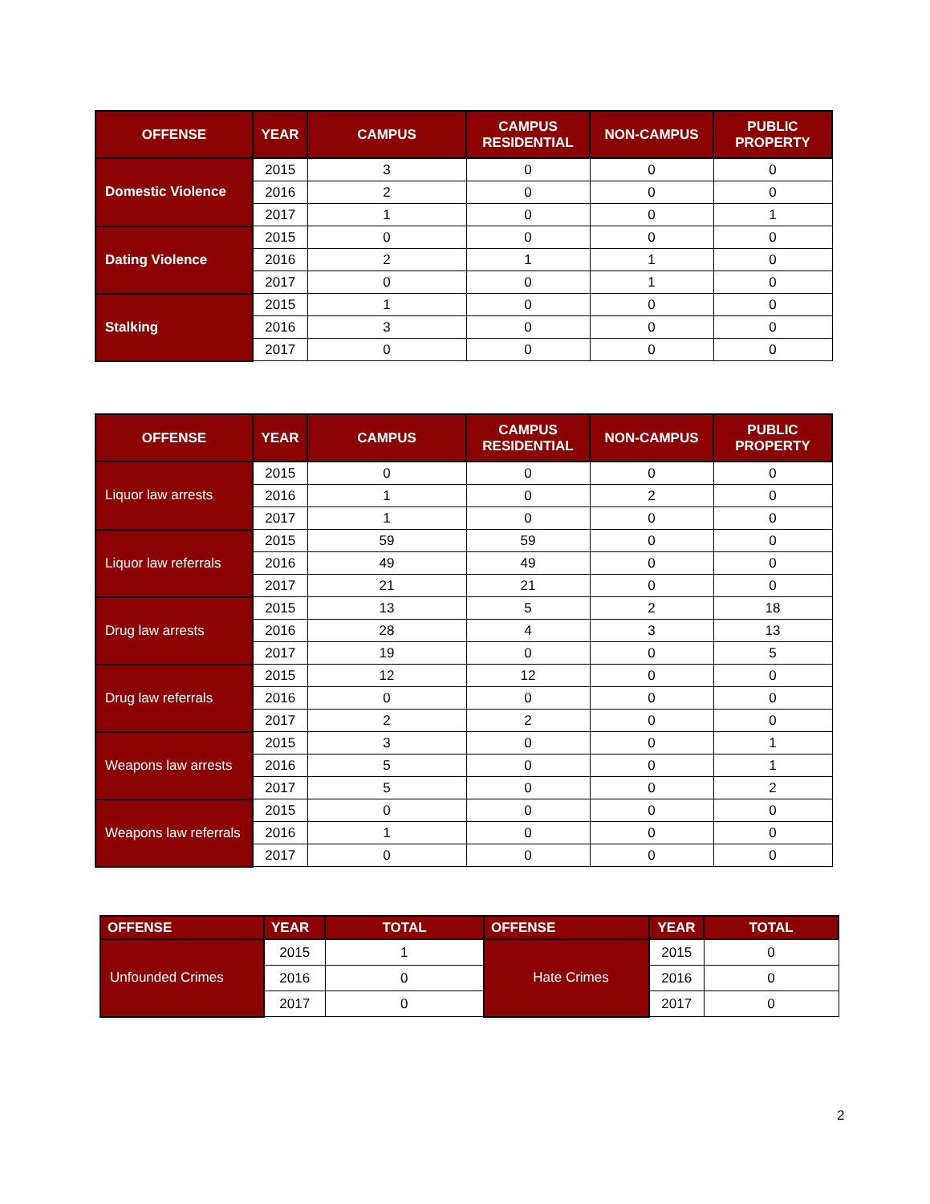| OFFENSE | YEAR | CAMPUS | CAMPUS RESIDENTIAL | NON-CAMPUS | PUBLIC PROPERTY |
| --- | --- | --- | --- | --- | --- |
| Domestic Violence | 2015 | 3 | 0 | 0 | 0 |
| | 2016 | 2 | 0 | 0 | 0 |
| | 2017 | 1 | 0 | 0 | 1 |
| Dating Violence | 2015 | 0 | 0 | 0 | 0 |
| | 2016 | 2 | 1 | 1 | 0 |
| | 2017 | 0 | 0 | 1 | 0 |
| Stalking | 2015 | 1 | 0 | 0 | 0 |
| | 2016 | 3 | 0 | 0 | 0 |
| | 2017 | 0 | 0 | 0 | 0 |
| OFFENSE | YEAR | CAMPUS | CAMPUS RESIDENTIAL | NON-CAMPUS | PUBLIC PROPERTY |
| --- | --- | --- | --- | --- | --- |
| Liquor law arrests | 2015 | 0 | 0 | 0 | 0 |
| | 2016 | 1 | 0 | 2 | 0 |
| | 2017 | 1 | 0 | 0 | 0 |
| Liquor law referrals | 2015 | 59 | 59 | 0 | 0 |
| | 2016 | 49 | 49 | 0 | 0 |
| | 2017 | 21 | 21 | 0 | 0 |
| Drug law arrests | 2015 | 13 | 5 | 2 | 18 |
| | 2016 | 28 | 4 | 3 | 13 |
| | 2017 | 19 | 0 | 0 | 5 |
| Drug law referrals | 2015 | 12 | 12 | 0 | 0 |
| | 2016 | 0 | 0 | 0 | 0 |
| | 2017 | 2 | 2 | 0 | 0 |
| Weapons law arrests | 2015 | 3 | 0 | 0 | 1 |
| | 2016 | 5 | 0 | 0 | 1 |
| | 2017 | 5 | 0 | 0 | 2 |
| Weapons law referrals | 2015 | 0 | 0 | 0 | 0 |
| | 2016 | 1 | 0 | 0 | 0 |
| | 2017 | 0 | 0 | 0 | 0 |
| OFFENSE | YEAR | TOTAL | OFFENSE | YEAR | TOTAL |
| --- | --- | --- | --- | --- | --- |
| Unfounded Crimes | 2015 | 1 | Hate Crimes | 2015 | 0 |
| | 2016 | 0 | | 2016 | 0 |
| | 2017 | 0 | | 2017 | 0 |
2